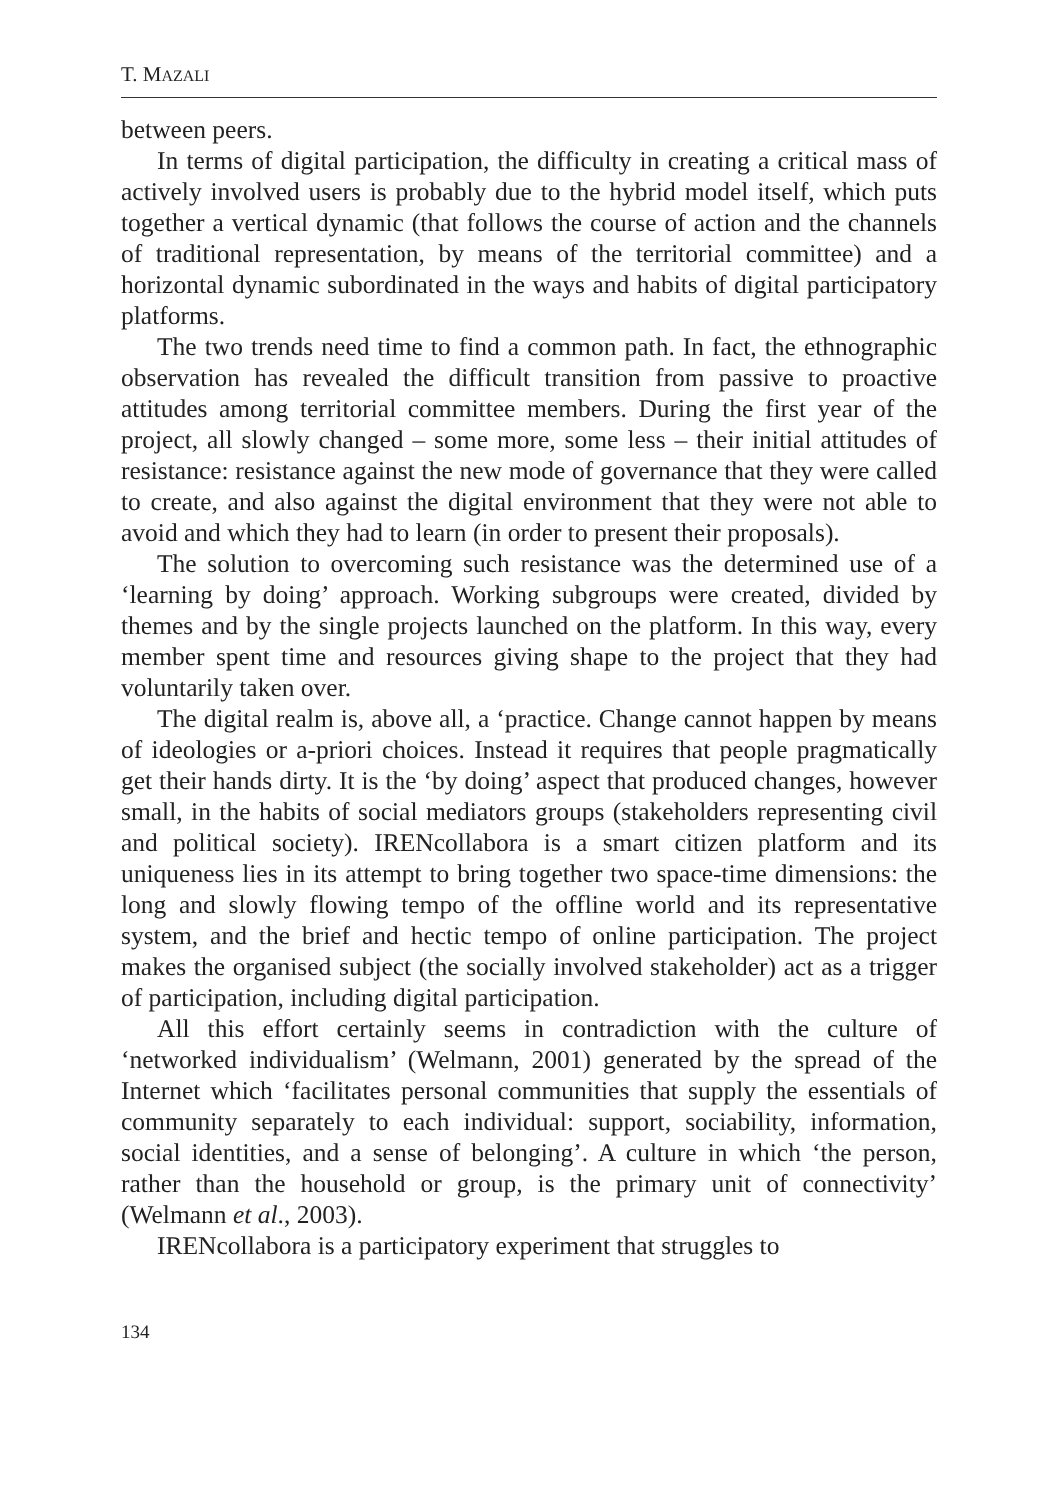T. MAZALI
between peers.
In terms of digital participation, the difficulty in creating a critical mass of actively involved users is probably due to the hybrid model itself, which puts together a vertical dynamic (that follows the course of action and the channels of traditional representation, by means of the territorial committee) and a horizontal dynamic subordinated in the ways and habits of digital participatory platforms.
The two trends need time to find a common path. In fact, the ethnographic observation has revealed the difficult transition from passive to proactive attitudes among territorial committee members. During the first year of the project, all slowly changed – some more, some less – their initial attitudes of resistance: resistance against the new mode of governance that they were called to create, and also against the digital environment that they were not able to avoid and which they had to learn (in order to present their proposals).
The solution to overcoming such resistance was the determined use of a ‘learning by doing’ approach. Working subgroups were created, divided by themes and by the single projects launched on the platform. In this way, every member spent time and resources giving shape to the project that they had voluntarily taken over.
The digital realm is, above all, a ‘practice. Change cannot happen by means of ideologies or a-priori choices. Instead it requires that people pragmatically get their hands dirty. It is the ‘by doing’ aspect that produced changes, however small, in the habits of social mediators groups (stakeholders representing civil and political society). IRENcollabora is a smart citizen platform and its uniqueness lies in its attempt to bring together two space-time dimensions: the long and slowly flowing tempo of the offline world and its representative system, and the brief and hectic tempo of online participation. The project makes the organised subject (the socially involved stakeholder) act as a trigger of participation, including digital participation.
All this effort certainly seems in contradiction with the culture of ‘networked individualism’ (Welmann, 2001) generated by the spread of the Internet which ‘facilitates personal communities that supply the essentials of community separately to each individual: support, sociability, information, social identities, and a sense of belonging’. A culture in which ‘the person, rather than the household or group, is the primary unit of connectivity’ (Welmann et al., 2003).
IRENcollabora is a participatory experiment that struggles to
134